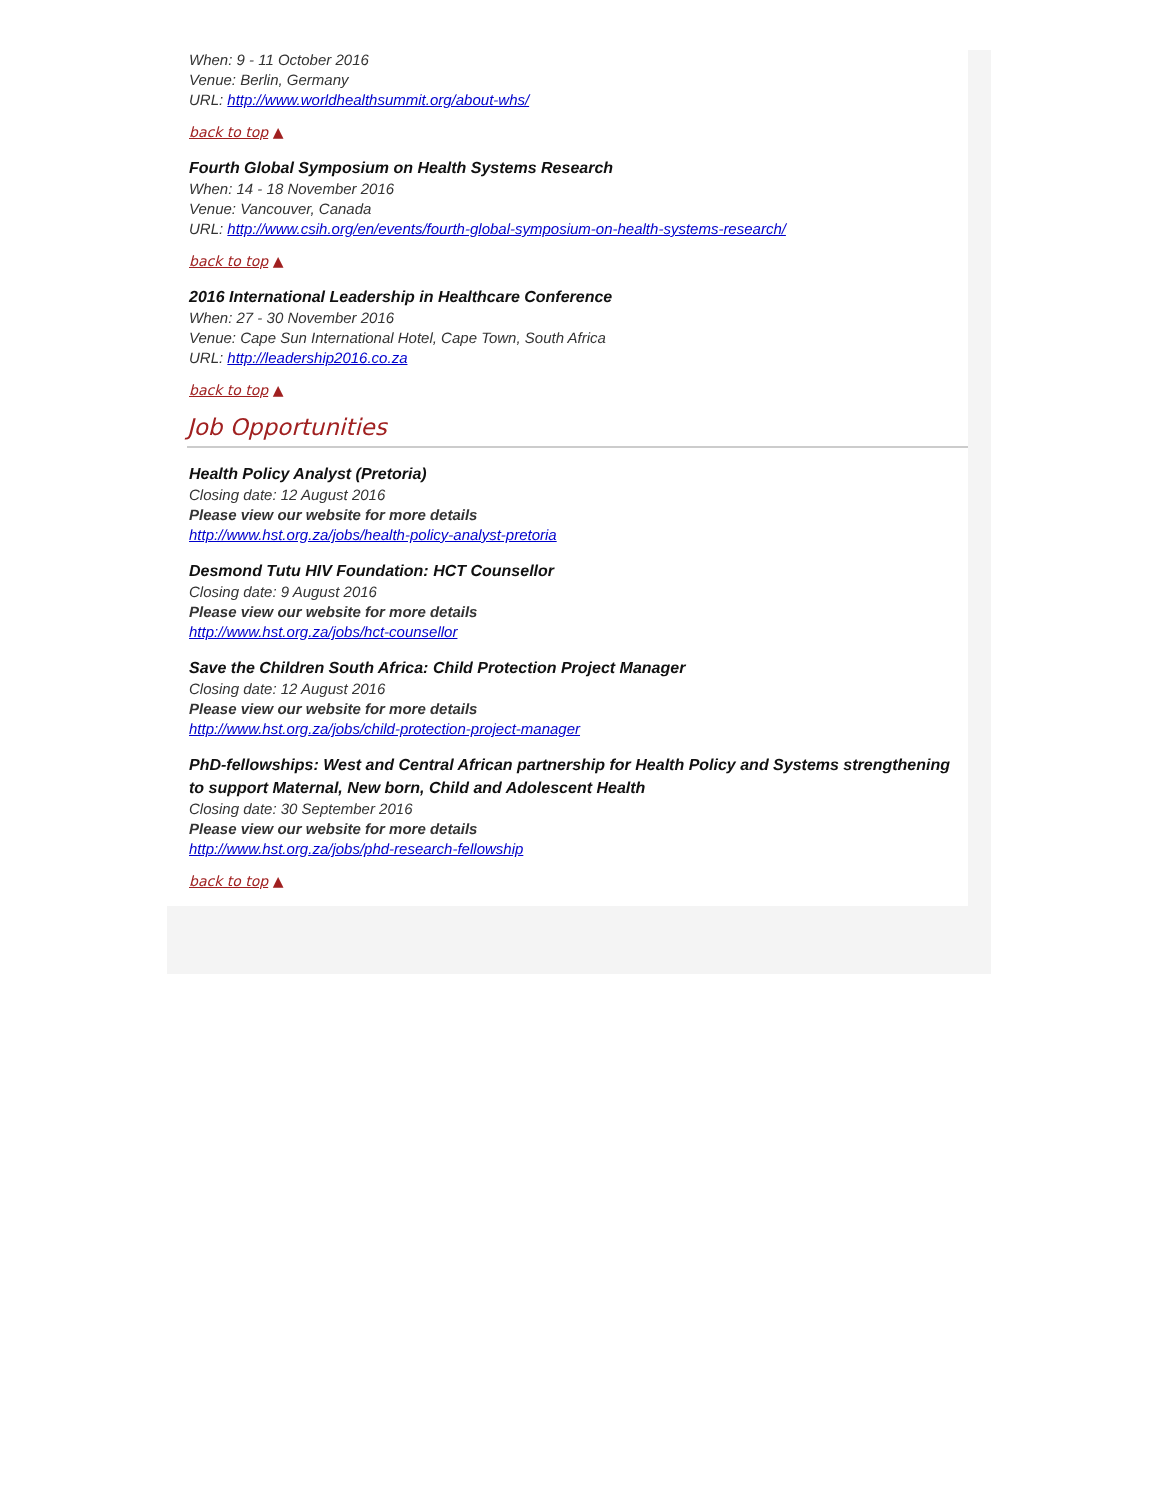When: 9 - 11 October 2016
Venue: Berlin, Germany
URL: http://www.worldhealthsummit.org/about-whs/
back to top ▲
Fourth Global Symposium on Health Systems Research
When: 14 - 18 November 2016
Venue: Vancouver, Canada
URL: http://www.csih.org/en/events/fourth-global-symposium-on-health-systems-research/
back to top ▲
2016 International Leadership in Healthcare Conference
When: 27 - 30 November 2016
Venue: Cape Sun International Hotel, Cape Town, South Africa
URL: http://leadership2016.co.za
back to top ▲
Job Opportunities
Health Policy Analyst (Pretoria)
Closing date: 12 August 2016
Please view our website for more details
http://www.hst.org.za/jobs/health-policy-analyst-pretoria
Desmond Tutu HIV Foundation: HCT Counsellor
Closing date: 9 August 2016
Please view our website for more details
http://www.hst.org.za/jobs/hct-counsellor
Save the Children South Africa: Child Protection Project Manager
Closing date: 12 August 2016
Please view our website for more details
http://www.hst.org.za/jobs/child-protection-project-manager
PhD-fellowships: West and Central African partnership for Health Policy and Systems strengthening to support Maternal, New born, Child and Adolescent Health
Closing date: 30 September 2016
Please view our website for more details
http://www.hst.org.za/jobs/phd-research-fellowship
back to top ▲